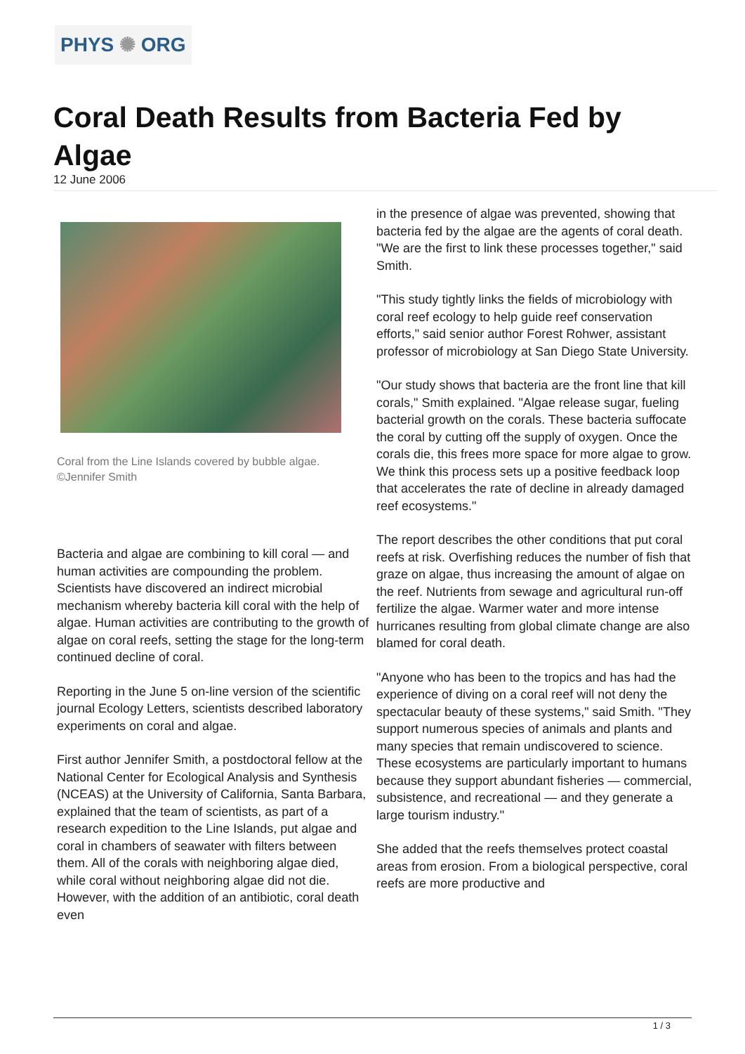PHYS ✺ ORG
Coral Death Results from Bacteria Fed by Algae
12 June 2006
Coral from the Line Islands covered by bubble algae. ©Jennifer Smith
Bacteria and algae are combining to kill coral — and human activities are compounding the problem. Scientists have discovered an indirect microbial mechanism whereby bacteria kill coral with the help of algae. Human activities are contributing to the growth of algae on coral reefs, setting the stage for the long-term continued decline of coral.
Reporting in the June 5 on-line version of the scientific journal Ecology Letters, scientists described laboratory experiments on coral and algae.
First author Jennifer Smith, a postdoctoral fellow at the National Center for Ecological Analysis and Synthesis (NCEAS) at the University of California, Santa Barbara, explained that the team of scientists, as part of a research expedition to the Line Islands, put algae and coral in chambers of seawater with filters between them. All of the corals with neighboring algae died, while coral without neighboring algae did not die. However, with the addition of an antibiotic, coral death even
in the presence of algae was prevented, showing that bacteria fed by the algae are the agents of coral death. "We are the first to link these processes together," said Smith.
"This study tightly links the fields of microbiology with coral reef ecology to help guide reef conservation efforts," said senior author Forest Rohwer, assistant professor of microbiology at San Diego State University.
"Our study shows that bacteria are the front line that kill corals," Smith explained. "Algae release sugar, fueling bacterial growth on the corals. These bacteria suffocate the coral by cutting off the supply of oxygen. Once the corals die, this frees more space for more algae to grow. We think this process sets up a positive feedback loop that accelerates the rate of decline in already damaged reef ecosystems."
The report describes the other conditions that put coral reefs at risk. Overfishing reduces the number of fish that graze on algae, thus increasing the amount of algae on the reef. Nutrients from sewage and agricultural run-off fertilize the algae. Warmer water and more intense hurricanes resulting from global climate change are also blamed for coral death.
"Anyone who has been to the tropics and has had the experience of diving on a coral reef will not deny the spectacular beauty of these systems," said Smith. "They support numerous species of animals and plants and many species that remain undiscovered to science. These ecosystems are particularly important to humans because they support abundant fisheries — commercial, subsistence, and recreational — and they generate a large tourism industry."
She added that the reefs themselves protect coastal areas from erosion. From a biological perspective, coral reefs are more productive and
1 / 3